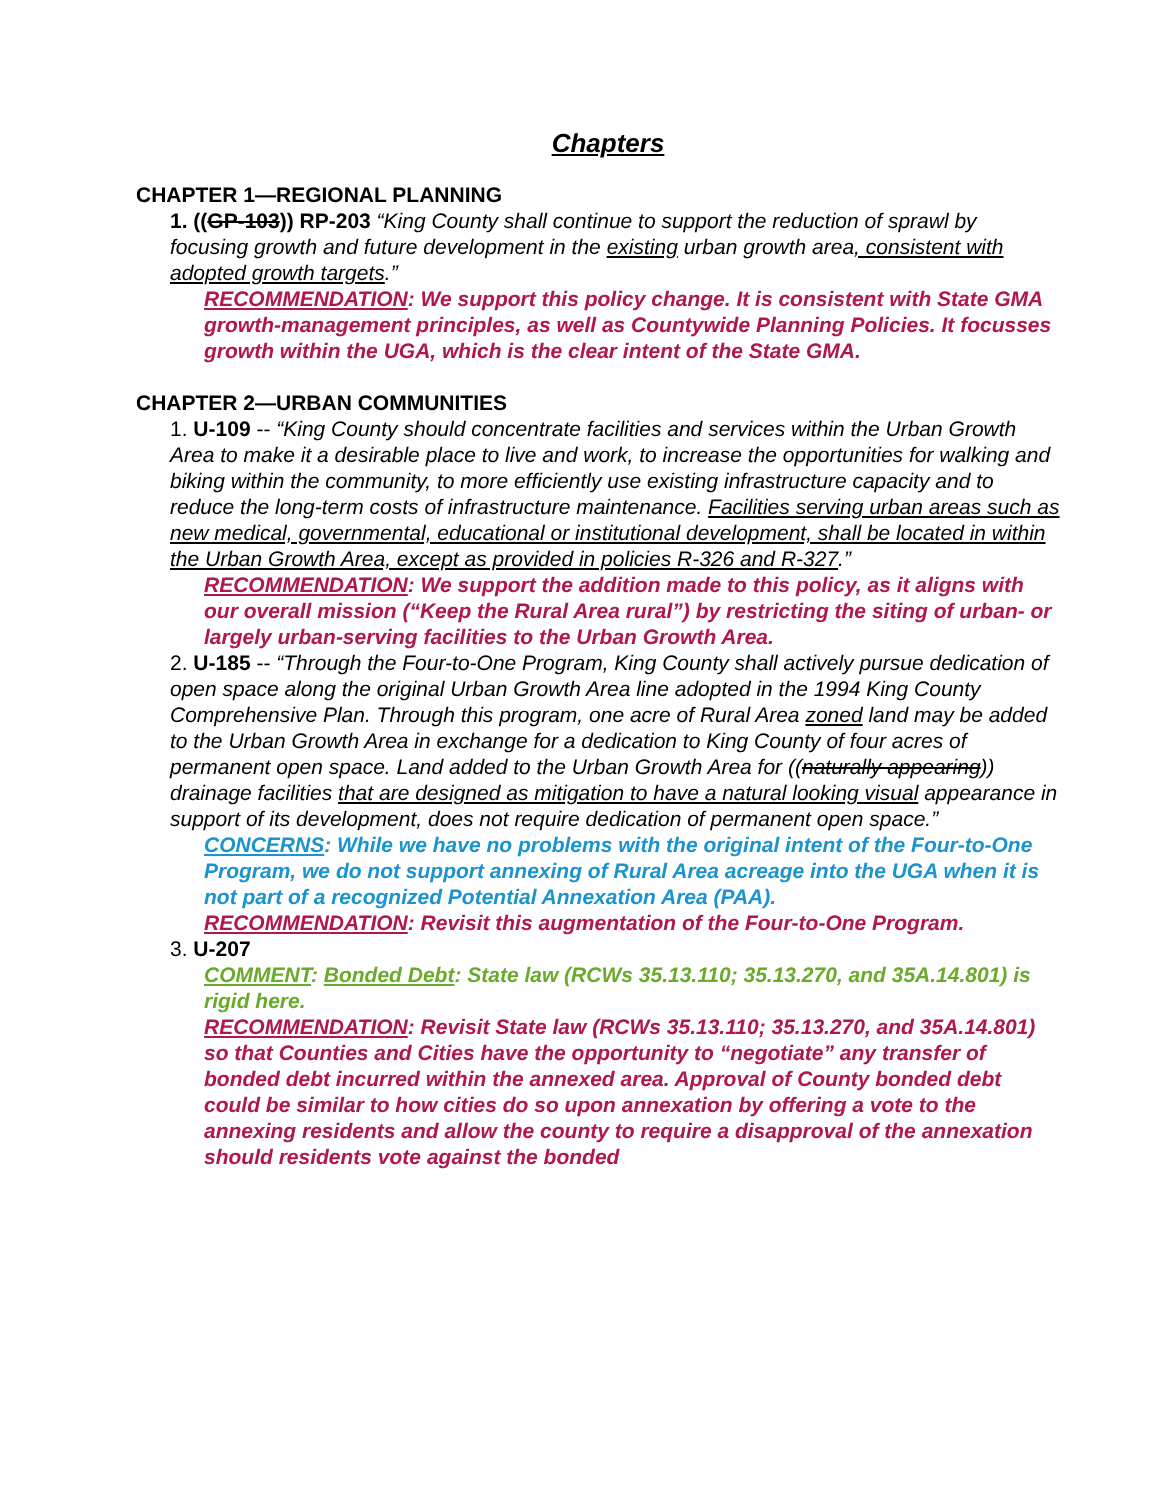Chapters
CHAPTER 1—REGIONAL PLANNING
1. ((GP-103)) RP-203 “King County shall continue to support the reduction of sprawl by focusing growth and future development in the existing urban growth area, consistent with adopted growth targets.”
RECOMMENDATION: We support this policy change. It is consistent with State GMA growth-management principles, as well as Countywide Planning Policies. It focusses growth within the UGA, which is the clear intent of the State GMA.
CHAPTER 2—URBAN COMMUNITIES
1. U-109 -- “King County should concentrate facilities and services within the Urban Growth Area to make it a desirable place to live and work, to increase the opportunities for walking and biking within the community, to more efficiently use existing infrastructure capacity and to reduce the long-term costs of infrastructure maintenance. Facilities serving urban areas such as new medical, governmental, educational or institutional development, shall be located in within the Urban Growth Area, except as provided in policies R-326 and R-327.”
RECOMMENDATION: We support the addition made to this policy, as it aligns with our overall mission (“Keep the Rural Area rural”) by restricting the siting of urban- or largely urban-serving facilities to the Urban Growth Area.
2. U-185 -- “Through the Four-to-One Program, King County shall actively pursue dedication of open space along the original Urban Growth Area line adopted in the 1994 King County Comprehensive Plan. Through this program, one acre of Rural Area zoned land may be added to the Urban Growth Area in exchange for a dedication to King County of four acres of permanent open space. Land added to the Urban Growth Area for ((naturally appearing)) drainage facilities that are designed as mitigation to have a natural looking visual appearance in support of its development, does not require dedication of permanent open space.”
CONCERNS: While we have no problems with the original intent of the Four-to-One Program, we do not support annexing of Rural Area acreage into the UGA when it is not part of a recognized Potential Annexation Area (PAA).
RECOMMENDATION: Revisit this augmentation of the Four-to-One Program.
3. U-207
COMMENT: Bonded Debt: State law (RCWs 35.13.110; 35.13.270, and 35A.14.801) is rigid here.
RECOMMENDATION: Revisit State law (RCWs 35.13.110; 35.13.270, and 35A.14.801) so that Counties and Cities have the opportunity to “negotiate” any transfer of bonded debt incurred within the annexed area. Approval of County bonded debt could be similar to how cities do so upon annexation by offering a vote to the annexing residents and allow the county to require a disapproval of the annexation should residents vote against the bonded